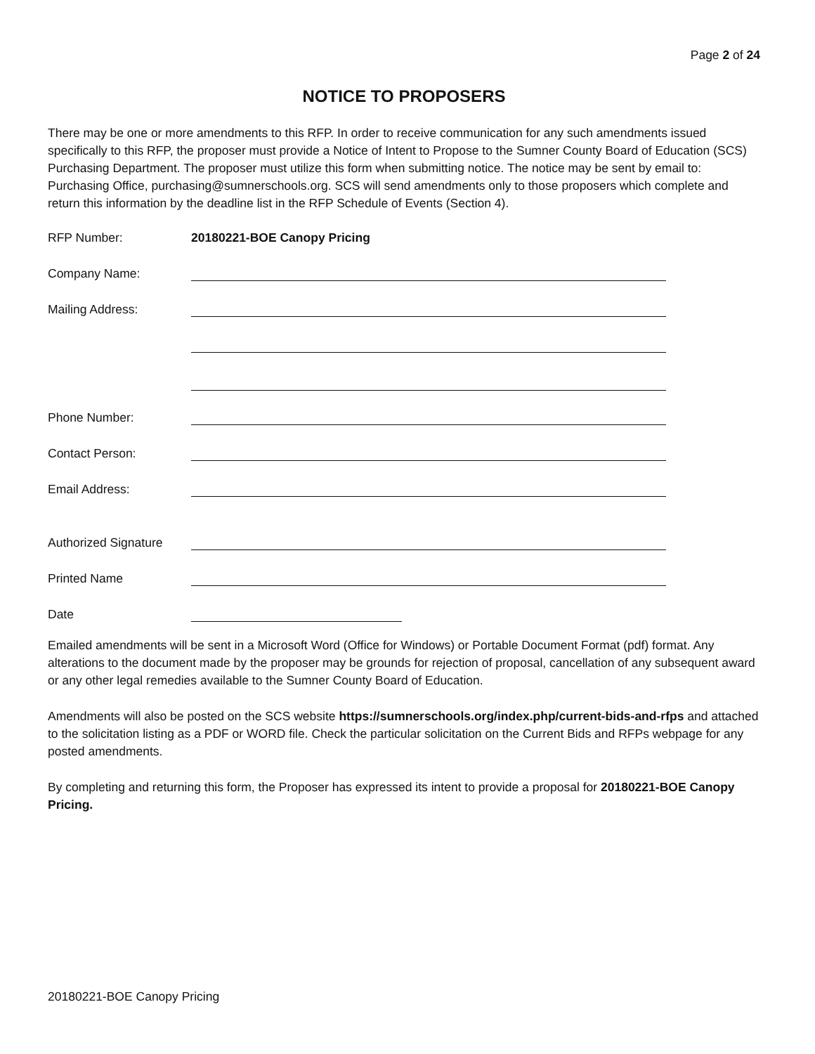Page 2 of 24
NOTICE TO PROPOSERS
There may be one or more amendments to this RFP. In order to receive communication for any such amendments issued specifically to this RFP, the proposer must provide a Notice of Intent to Propose to the Sumner County Board of Education (SCS) Purchasing Department. The proposer must utilize this form when submitting notice. The notice may be sent by email to: Purchasing Office, purchasing@sumnerschools.org. SCS will send amendments only to those proposers which complete and return this information by the deadline list in the RFP Schedule of Events (Section 4).
RFP Number: 20180221-BOE Canopy Pricing
Company Name:
Mailing Address:
Phone Number:
Contact Person:
Email Address:
Authorized Signature
Printed Name
Date
Emailed amendments will be sent in a Microsoft Word (Office for Windows) or Portable Document Format (pdf) format. Any alterations to the document made by the proposer may be grounds for rejection of proposal, cancellation of any subsequent award or any other legal remedies available to the Sumner County Board of Education.
Amendments will also be posted on the SCS website https://sumnerschools.org/index.php/current-bids-and-rfps and attached to the solicitation listing as a PDF or WORD file. Check the particular solicitation on the Current Bids and RFPs webpage for any posted amendments.
By completing and returning this form, the Proposer has expressed its intent to provide a proposal for 20180221-BOE Canopy Pricing.
20180221-BOE Canopy Pricing